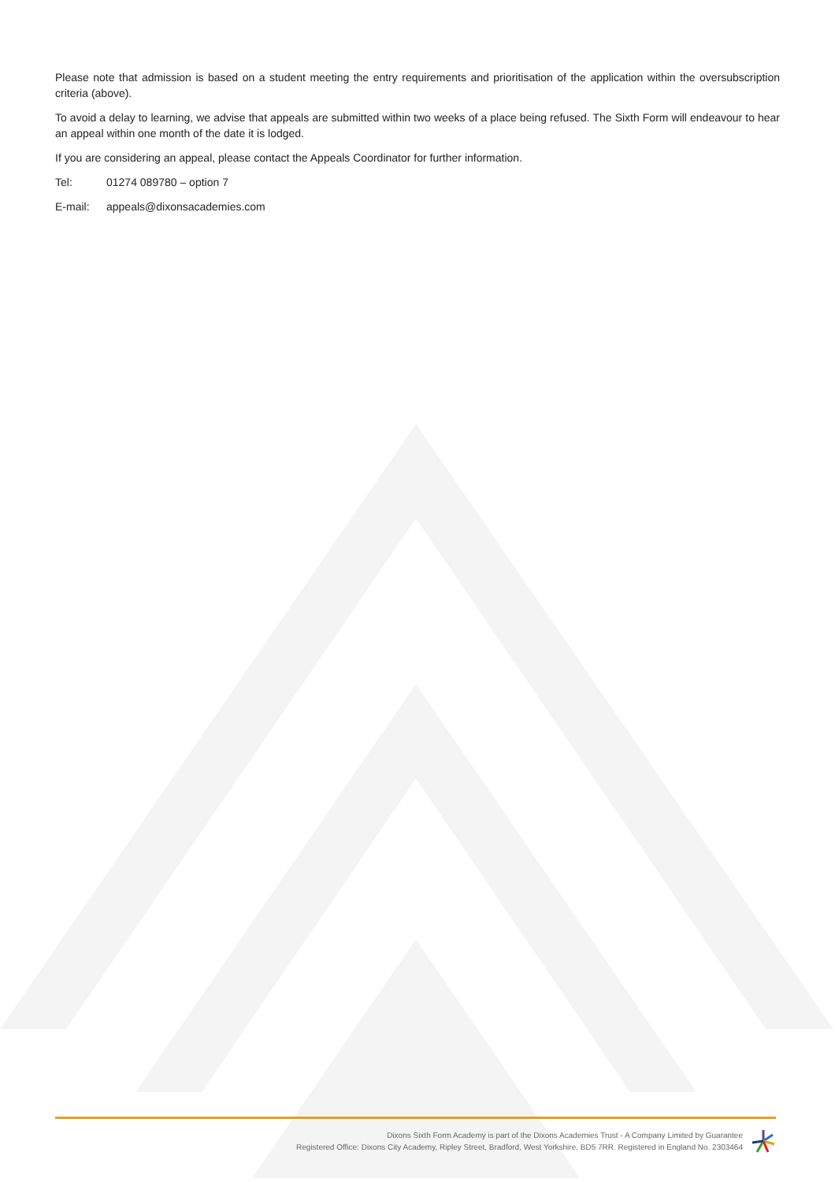Please note that admission is based on a student meeting the entry requirements and prioritisation of the application within the oversubscription criteria (above).
To avoid a delay to learning, we advise that appeals are submitted within two weeks of a place being refused. The Sixth Form will endeavour to hear an appeal within one month of the date it is lodged.
If you are considering an appeal, please contact the Appeals Coordinator for further information.
Tel: 01274 089780 – option 7
E-mail: appeals@dixonsacademies.com
Dixons Sixth Form Academy is part of the Dixons Academies Trust - A Company Limited by Guarantee
Registered Office: Dixons City Academy, Ripley Street, Bradford, West Yorkshire, BD5 7RR. Registered in England No. 2303464